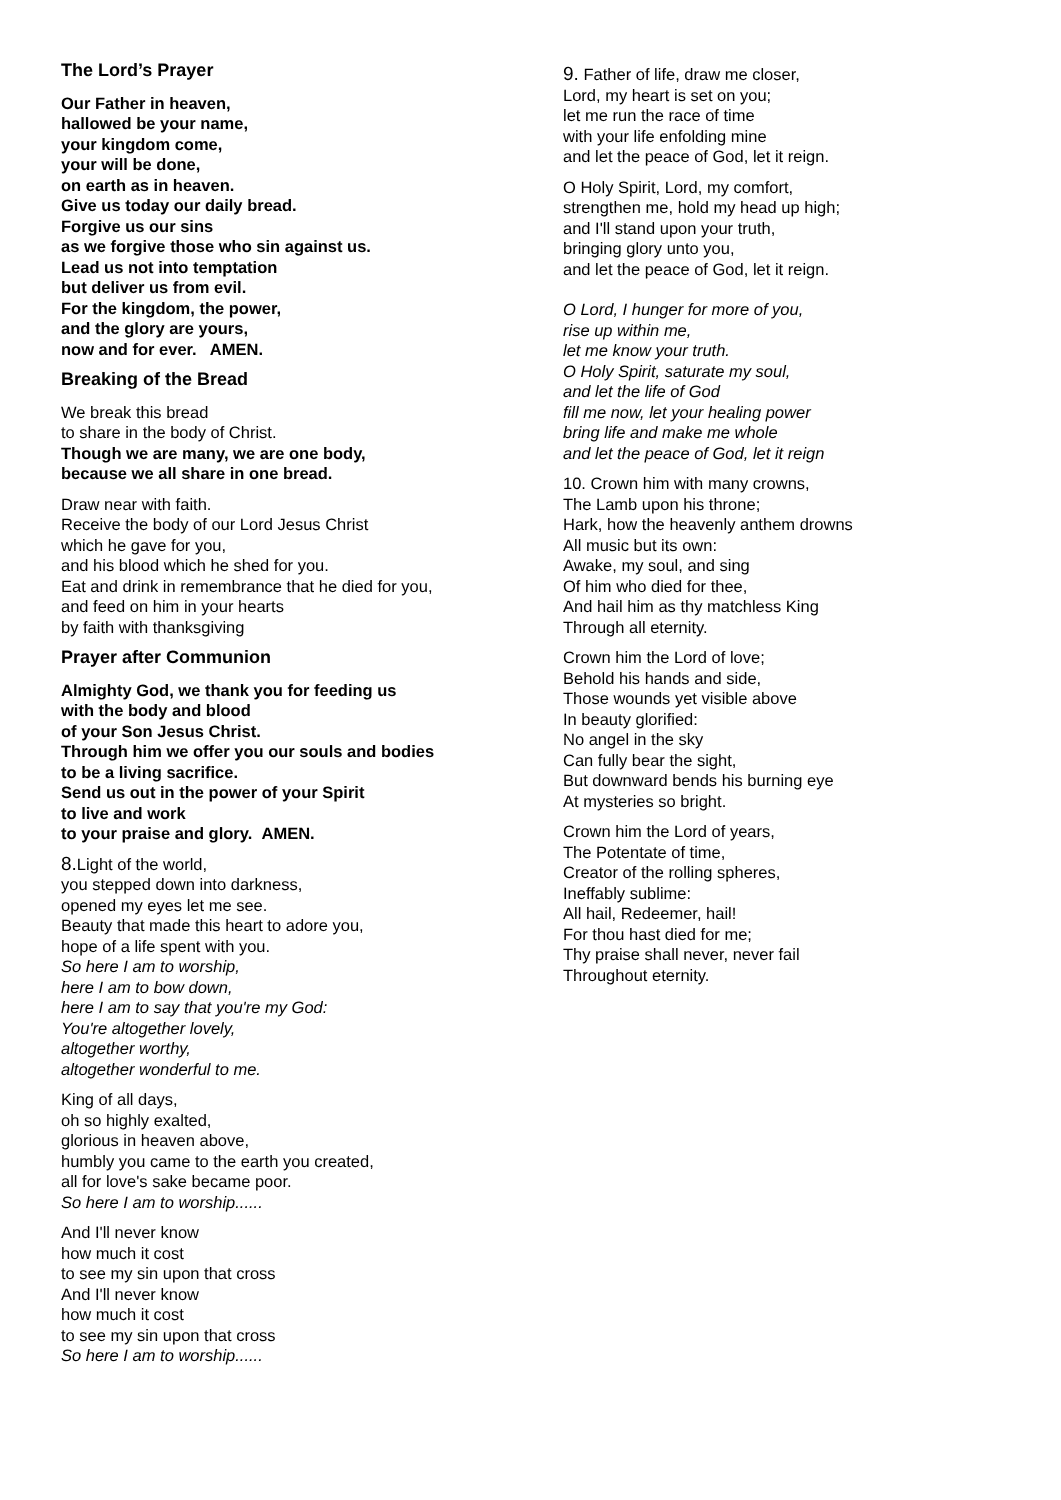The Lord’s Prayer
Our Father in heaven,
hallowed be your name,
your kingdom come,
your will be done,
on earth as in heaven.
Give us today our daily bread.
Forgive us our sins
as we forgive those who sin against us.
Lead us not into temptation
but deliver us from evil.
For the kingdom, the power,
and the glory are yours,
now and for ever. AMEN.
Breaking of the Bread
We break this bread
to share in the body of Christ.
Though we are many, we are one body,
because we all share in one bread.
Draw near with faith.
Receive the body of our Lord Jesus Christ
which he gave for you,
and his blood which he shed for you.
Eat and drink in remembrance that he died for you,
and feed on him in your hearts
by faith with thanksgiving
Prayer after Communion
Almighty God, we thank you for feeding us
with the body and blood
of your Son Jesus Christ.
Through him we offer you our souls and bodies
to be a living sacrifice.
Send us out in the power of your Spirit
to live and work
to your praise and glory. AMEN.
8. Light of the world,
you stepped down into darkness,
opened my eyes let me see.
Beauty that made this heart to adore you,
hope of a life spent with you.
So here I am to worship,
here I am to bow down,
here I am to say that you're my God:
You're altogether lovely,
altogether worthy,
altogether wonderful to me.
King of all days,
oh so highly exalted,
glorious in heaven above,
humbly you came to the earth you created,
all for love's sake became poor.
So here I am to worship......
And I'll never know
how much it cost
to see my sin upon that cross
And I'll never know
how much it cost
to see my sin upon that cross
So here I am to worship......
9. Father of life, draw me closer,
Lord, my heart is set on you;
let me run the race of time
with your life enfolding mine
and let the peace of God, let it reign.
O Holy Spirit, Lord, my comfort,
strengthen me, hold my head up high;
and I'll stand upon your truth,
bringing glory unto you,
and let the peace of God, let it reign.
O Lord, I hunger for more of you,
rise up within me,
let me know your truth.
O Holy Spirit, saturate my soul,
and let the life of God
fill me now, let your healing power
bring life and make me whole
and let the peace of God, let it reign
10. Crown him with many crowns,
The Lamb upon his throne;
Hark, how the heavenly anthem drowns
All music but its own:
Awake, my soul, and sing
Of him who died for thee,
And hail him as thy matchless King
Through all eternity.
Crown him the Lord of love;
Behold his hands and side,
Those wounds yet visible above
In beauty glorified:
No angel in the sky
Can fully bear the sight,
But downward bends his burning eye
At mysteries so bright.
Crown him the Lord of years,
The Potentate of time,
Creator of the rolling spheres,
Ineffably sublime:
All hail, Redeemer, hail!
For thou hast died for me;
Thy praise shall never, never fail
Throughout eternity.